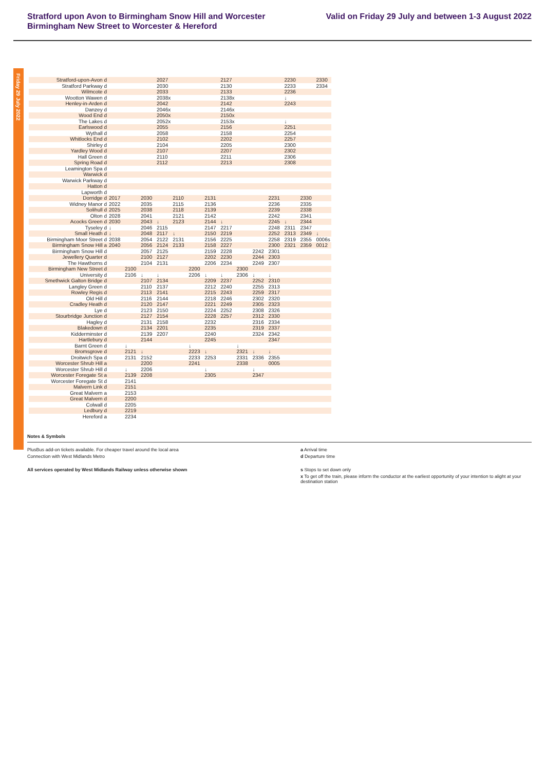Stratford upon Avon to Birmingham Snow Hill and Worcester
Birmingham New Street to Worcester & Hereford
Valid on Friday 29 July and between 1-3 August 2022
Friday 29 July 2022
| Stratford-upon-Avon d | | | | 2027 | | | | 2127 | | | | 2230 | | 2330 |
| Stratford Parkway d | | | | 2030 | | | | 2130 | | | | 2233 | | 2334 |
| Wilmcote d | | | | 2033 | | | | 2133 | | | | 2236 | | |
| Wootton Wawen d | | | | 2038x | | | | 2138x | | | | ↓ | | |
| Henley-in-Arden d | | | | 2042 | | | | 2142 | | | | 2243 | | |
| Danzey d | | | | 2046x | | | | 2146x | | | | | | |
| Wood End d | | | | 2050x | | | | 2150x | | | | | | |
| The Lakes d | | | | 2052x | | | | 2153x | | | | ↓ | | |
| Earlswood d | | | | 2055 | | | | 2156 | | | | 2251 | | |
| Wythall d | | | | 2058 | | | | 2158 | | | | 2254 | | |
| Whitlocks End d | | | | 2102 | | | | 2202 | | | | 2257 | | |
| Shirley d | | | | 2104 | | | | 2205 | | | | 2300 | | |
| Yardley Wood d | | | | 2107 | | | | 2207 | | | | 2302 | | |
| Hall Green d | | | | 2110 | | | | 2211 | | | | 2306 | | |
| Spring Road d | | | | 2112 | | | | 2213 | | | | 2308 | | |
| Leamington Spa d | | | | | | | | | | | | | | |
| Warwick d | | | | | | | | | | | | | | |
| Warwick Parkway d | | | | | | | | | | | | | | |
| Hatton d | | | | | | | | | | | | | | |
| Lapworth d | | | | | | | | | | | | | | |
| Dorridge d | 2017 | | 2030 | | 2110 | | 2131 | | | | 2231 | | 2330 | |
| Widney Manor d | 2022 | | 2035 | | 2115 | | 2136 | | | | 2236 | | 2335 | |
| Solihull d | 2025 | | 2038 | | 2118 | | 2139 | | | | 2239 | | 2338 | |
| Olton d | 2028 | | 2041 | | 2121 | | 2142 | | | | 2242 | | 2341 | |
| Acocks Green d | 2030 | | 2043 | ↓ | 2123 | | 2144 | ↓ | | | 2245 | ↓ | 2344 | |
| Tyseley d | ↓ | | 2046 | 2115 | | | 2147 | 2217 | | | 2248 | 2311 | 2347 | |
| Small Heath d | ↓ | | 2048 | 2117 | ↓ | | 2150 | 2219 | | | 2252 | 2313 | 2349 | ↓ |
| Birmingham Moor Street d | 2038 | | 2054 | 2122 | 2131 | | 2156 | 2225 | | | 2258 | 2319 | 2355 | 0006s |
| Birmingham Snow Hill a | 2040 | | 2056 | 2124 | 2133 | | 2158 | 2227 | | | 2300 | 2321 | 2359 | 0012 |
| Birmingham Snow Hill d | | | 2057 | 2125 | | | 2159 | 2228 | | 2242 | 2301 | | | |
| Jewellery Quarter d | | | 2100 | 2127 | | | 2202 | 2230 | | 2244 | 2303 | | | |
| The Hawthorns d | | | 2104 | 2131 | | | 2206 | 2234 | | 2249 | 2307 | | | |
| Birmingham New Street d | | 2100 | | | | 2200 | | | 2300 | | | | | |
| University d | | 2106 | ↓ | ↓ | | 2206 | ↓ | ↓ | 2306 | ↓ | ↓ | | | |
| Smethwick Galton Bridge d | | | 2107 | 2134 | | | 2209 | 2237 | | 2252 | 2310 | | | |
| Langley Green d | | | 2110 | 2137 | | | 2212 | 2240 | | 2255 | 2313 | | | |
| Rowley Regis d | | | 2113 | 2141 | | | 2215 | 2243 | | 2259 | 2317 | | | |
| Old Hill d | | | 2116 | 2144 | | | 2218 | 2246 | | 2302 | 2320 | | | |
| Cradley Heath d | | | 2120 | 2147 | | | 2221 | 2249 | | 2305 | 2323 | | | |
| Lye d | | | 2123 | 2150 | | | 2224 | 2252 | | 2308 | 2326 | | | |
| Stourbridge Junction d | | | 2127 | 2154 | | | 2228 | 2257 | | 2312 | 2330 | | | |
| Hagley d | | | 2131 | 2158 | | | 2232 | | | 2316 | 2334 | | | |
| Blakedown d | | | 2134 | 2201 | | | 2235 | | | 2319 | 2337 | | | |
| Kidderminster d | | | 2139 | 2207 | | | 2240 | | | 2324 | 2342 | | | |
| Hartlebury d | | | 2144 | | | | 2245 | | | | 2347 | | | |
| Barnt Green d | | ↓ | | | | ↓ | | | ↓ | | | | | |
| Bromsgrove d | | 2121 | ↓ | | | 2223 | ↓ | | 2321 | ↓ | ↓ | | | |
| Droitwich Spa d | | 2131 | 2152 | | | 2233 | 2253 | | 2331 | 2336 | 2355 | | | |
| Worcester Shrub Hill a | | | 2200 | | | 2241 | | | 2338 | | 0005 | | | |
| Worcester Shrub Hill d | | ↓ | 2206 | | | | ↓ | | | ↓ | | | | |
| Worcester Foregate St a | | 2139 | 2208 | | | | 2305 | | | 2347 | | | | |
| Worcester Foregate St d | | 2141 | | | | | | | | | | | | |
| Malvern Link d | | 2151 | | | | | | | | | | | | |
| Great Malvern a | | 2153 | | | | | | | | | | | | |
| Great Malvern d | | 2200 | | | | | | | | | | | | |
| Colwall d | | 2205 | | | | | | | | | | | | |
| Ledbury d | | 2219 | | | | | | | | | | | | |
| Hereford a | | 2234 | | | | | | | | | | | | |
Notes & Symbols
PlusBus add-on tickets available. For cheaper travel around the local area
Connection with West Midlands Metro
All services operated by West Midlands Railway unless otherwise shown
a Arrival time
d Departure time
s Stops to set down only
x To get off the train, please inform the conductor at the earliest opportunity of your intention to alight at your destination station